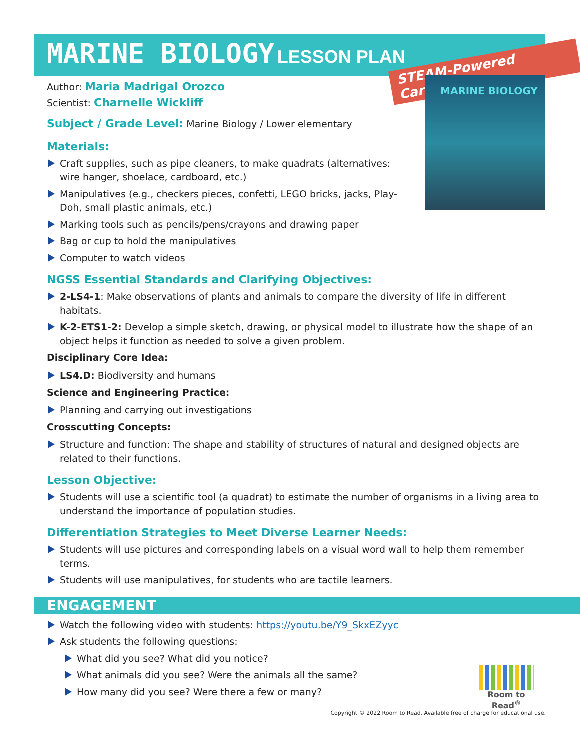MARINE BIOLOGY LESSON PLAN
STEAM-Powered Careers
MARINE BIOLOGY
Author: Maria Madrigal Orozco
Scientist: Charnelle Wickliff
Subject / Grade Level: Marine Biology / Lower elementary
Materials:
Craft supplies, such as pipe cleaners, to make quadrats (alternatives: wire hanger, shoelace, cardboard, etc.)
Manipulatives (e.g., checkers pieces, confetti, LEGO bricks, jacks, Play-Doh, small plastic animals, etc.)
Marking tools such as pencils/pens/crayons and drawing paper
Bag or cup to hold the manipulatives
Computer to watch videos
NGSS Essential Standards and Clarifying Objectives:
2-LS4-1: Make observations of plants and animals to compare the diversity of life in different habitats.
K-2-ETS1-2: Develop a simple sketch, drawing, or physical model to illustrate how the shape of an object helps it function as needed to solve a given problem.
Disciplinary Core Idea:
LS4.D: Biodiversity and humans
Science and Engineering Practice:
Planning and carrying out investigations
Crosscutting Concepts:
Structure and function: The shape and stability of structures of natural and designed objects are related to their functions.
Lesson Objective:
Students will use a scientific tool (a quadrat) to estimate the number of organisms in a living area to understand the importance of population studies.
Differentiation Strategies to Meet Diverse Learner Needs:
Students will use pictures and corresponding labels on a visual word wall to help them remember terms.
Students will use manipulatives, for students who are tactile learners.
ENGAGEMENT
Watch the following video with students: https://youtu.be/Y9_SkxEZyyc
Ask students the following questions:
What did you see? What did you notice?
What animals did you see? Were the animals all the same?
How many did you see? Were there a few or many?
Room to Read<sup>®</sup>
Copyright © 2022 Room to Read. Available free of charge for educational use.